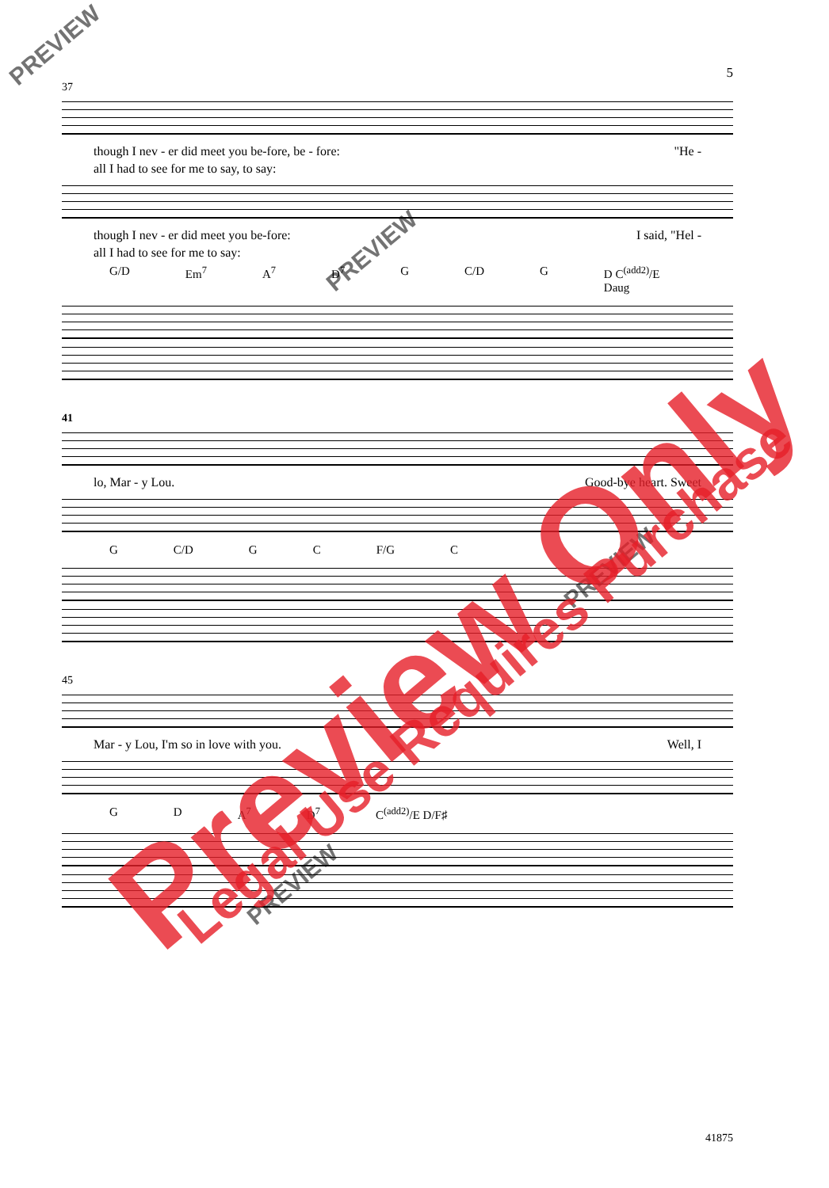5
37
though I nev - er did meet you be-fore, be - fore: "He -
all I had to see for me to say, to say:
though I nev - er did meet you be-fore: I said, "Hel -
all I had to see for me to say:
G/D Em<sup>7</sup> A<sup>7</sup> D<sup>7</sup> G C/D G D C<sup>(add2)</sup>/E Daug
41
lo, Mar - y Lou. Good-bye heart. Sweet
G C/D G C F/G C
45
Mar - y Lou, I'm so in love with you. Well, I
G D A<sup>7</sup> D<sup>7</sup> C<sup>(add2)</sup>/E D/F♯
PREVIEW
PREVIEW
PREVIEW
PREVIEW
Preview Only Legal Use Requires Purchase
41875